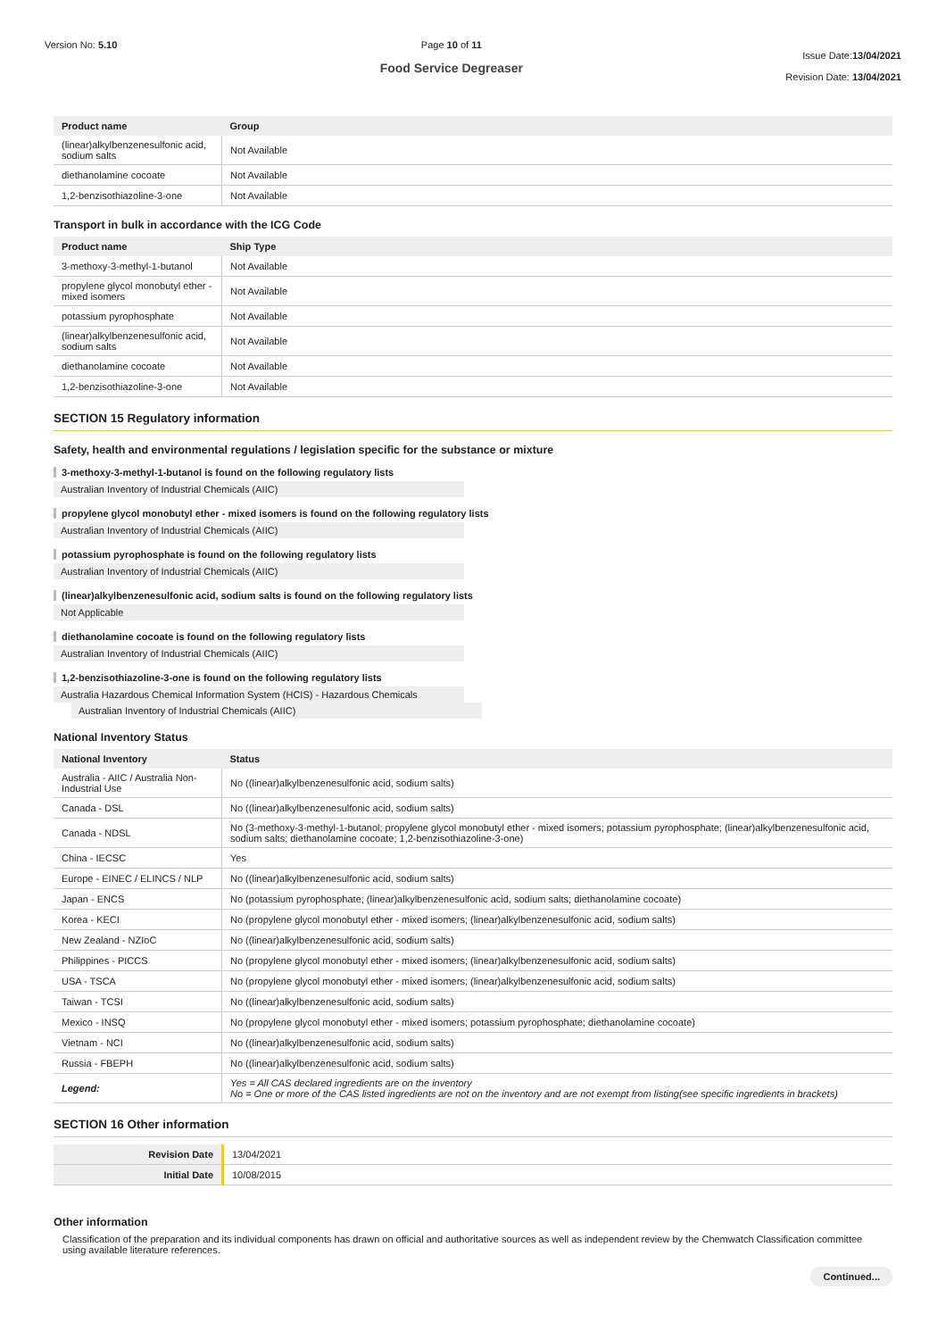Version No: 5.10 Page 10 of 11
Food Service Degreaser
Issue Date:13/04/2021
Revision Date: 13/04/2021
| Product name | Group |
| --- | --- |
| (linear)alkylbenzenesulfonic acid, sodium salts | Not Available |
| diethanolamine cocoate | Not Available |
| 1,2-benzisothiazoline-3-one | Not Available |
Transport in bulk in accordance with the ICG Code
| Product name | Ship Type |
| --- | --- |
| 3-methoxy-3-methyl-1-butanol | Not Available |
| propylene glycol monobutyl ether - mixed isomers | Not Available |
| potassium pyrophosphate | Not Available |
| (linear)alkylbenzenesulfonic acid, sodium salts | Not Available |
| diethanolamine cocoate | Not Available |
| 1,2-benzisothiazoline-3-one | Not Available |
SECTION 15 Regulatory information
Safety, health and environmental regulations / legislation specific for the substance or mixture
3-methoxy-3-methyl-1-butanol is found on the following regulatory lists
Australian Inventory of Industrial Chemicals (AIIC)
propylene glycol monobutyl ether - mixed isomers is found on the following regulatory lists
Australian Inventory of Industrial Chemicals (AIIC)
potassium pyrophosphate is found on the following regulatory lists
Australian Inventory of Industrial Chemicals (AIIC)
(linear)alkylbenzenesulfonic acid, sodium salts is found on the following regulatory lists
Not Applicable
diethanolamine cocoate is found on the following regulatory lists
Australian Inventory of Industrial Chemicals (AIIC)
1,2-benzisothiazoline-3-one is found on the following regulatory lists
Australia Hazardous Chemical Information System (HCIS) - Hazardous Chemicals
Australian Inventory of Industrial Chemicals (AIIC)
National Inventory Status
| National Inventory | Status |
| --- | --- |
| Australia - AIIC / Australia Non-Industrial Use | No ((linear)alkylbenzenesulfonic acid, sodium salts) |
| Canada - DSL | No ((linear)alkylbenzenesulfonic acid, sodium salts) |
| Canada - NDSL | No (3-methoxy-3-methyl-1-butanol; propylene glycol monobutyl ether - mixed isomers; potassium pyrophosphate; (linear)alkylbenzenesulfonic acid, sodium salts; diethanolamine cocoate; 1,2-benzisothiazoline-3-one) |
| China - IECSC | Yes |
| Europe - EINEC / ELINCS / NLP | No ((linear)alkylbenzenesulfonic acid, sodium salts) |
| Japan - ENCS | No (potassium pyrophosphate; (linear)alkylbenzenesulfonic acid, sodium salts; diethanolamine cocoate) |
| Korea - KECI | No (propylene glycol monobutyl ether - mixed isomers; (linear)alkylbenzenesulfonic acid, sodium salts) |
| New Zealand - NZIoC | No ((linear)alkylbenzenesulfonic acid, sodium salts) |
| Philippines - PICCS | No (propylene glycol monobutyl ether - mixed isomers; (linear)alkylbenzenesulfonic acid, sodium salts) |
| USA - TSCA | No (propylene glycol monobutyl ether - mixed isomers; (linear)alkylbenzenesulfonic acid, sodium salts) |
| Taiwan - TCSI | No ((linear)alkylbenzenesulfonic acid, sodium salts) |
| Mexico - INSQ | No (propylene glycol monobutyl ether - mixed isomers; potassium pyrophosphate; diethanolamine cocoate) |
| Vietnam - NCI | No ((linear)alkylbenzenesulfonic acid, sodium salts) |
| Russia - FBEPH | No ((linear)alkylbenzenesulfonic acid, sodium salts) |
| Legend: | Yes = All CAS declared ingredients are on the inventory No = One or more of the CAS listed ingredients are not on the inventory and are not exempt from listing(see specific ingredients in brackets) |
SECTION 16 Other information
| Revision Date | 13/04/2021 |
| Initial Date | 10/08/2015 |
Other information
Classification of the preparation and its individual components has drawn on official and authoritative sources as well as independent review by the Chemwatch Classification committee using available literature references.
Continued...